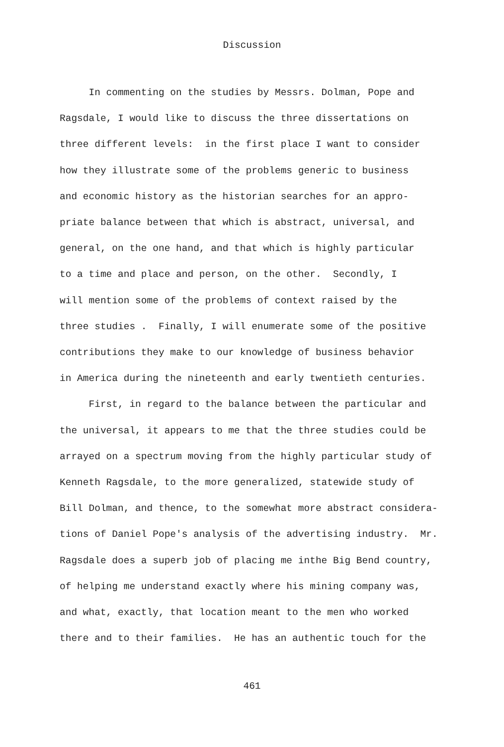Discussion
In commenting on the studies by Messrs. Dolman, Pope and
Ragsdale, I would like to discuss the three dissertations on
three different levels: in the first place I want to consider
how they illustrate some of the problems generic to business
and economic history as the historian searches for an appro-
priate balance between that which is abstract, universal, and
general, on the one hand, and that which is highly particular
to a time and place and person, on the other. Secondly, I
will mention some of the problems of context raised by the
three studies . Finally, I will enumerate some of the positive
contributions they make to our knowledge of business behavior
in America during the nineteenth and early twentieth centuries.
First, in regard to the balance between the particular and
the universal, it appears to me that the three studies could be
arrayed on a spectrum moving from the highly particular study of
Kenneth Ragsdale, to the more generalized, statewide study of
Bill Dolman, and thence, to the somewhat more abstract considera-
tions of Daniel Pope's analysis of the advertising industry. Mr.
Ragsdale does a superb job of placing me inthe Big Bend country,
of helping me understand exactly where his mining company was,
and what, exactly, that location meant to the men who worked
there and to their families. He has an authentic touch for the
461